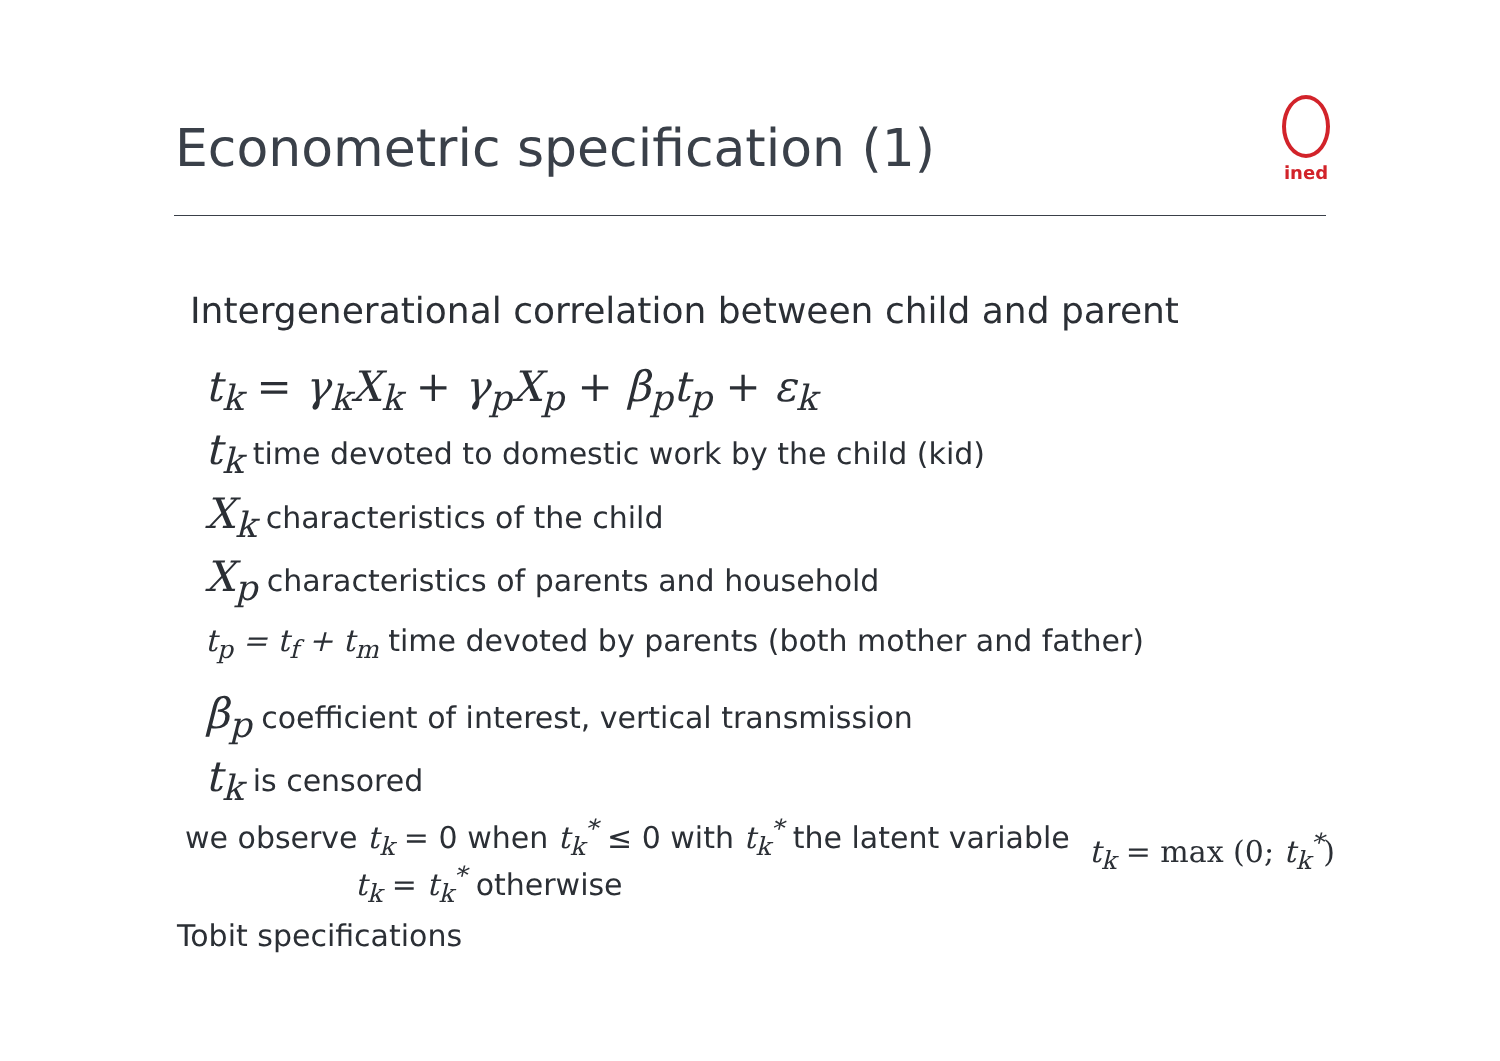Econometric specification (1)
ined
Intergenerational correlation between child and parent
t<sub>k</sub> = γ<sub>k</sub>X<sub>k</sub> + γ<sub>p</sub>X<sub>p</sub> + β<sub>p</sub>t<sub>p</sub> + ε<sub>k</sub>
t<sub>k</sub> time devoted to domestic work by the child (kid)
X<sub>k</sub> characteristics of the child
X<sub>p</sub> characteristics of parents and household
t<sub>p</sub> = t<sub>f</sub> + t<sub>m</sub> time devoted by parents (both mother and father)
β<sub>p</sub> coefficient of interest, vertical transmission
t<sub>k</sub> is censored
we observe t<sub>k</sub> = 0 when t<sub>k</sub><sup>*</sup> ≤ 0 with t<sub>k</sub><sup>*</sup> the latent variable t<sub>k</sub> = max (0; t<sub>k</sub><sup>*</sup>)
t<sub>k</sub> = t<sub>k</sub><sup>*</sup> otherwise
Tobit specifications